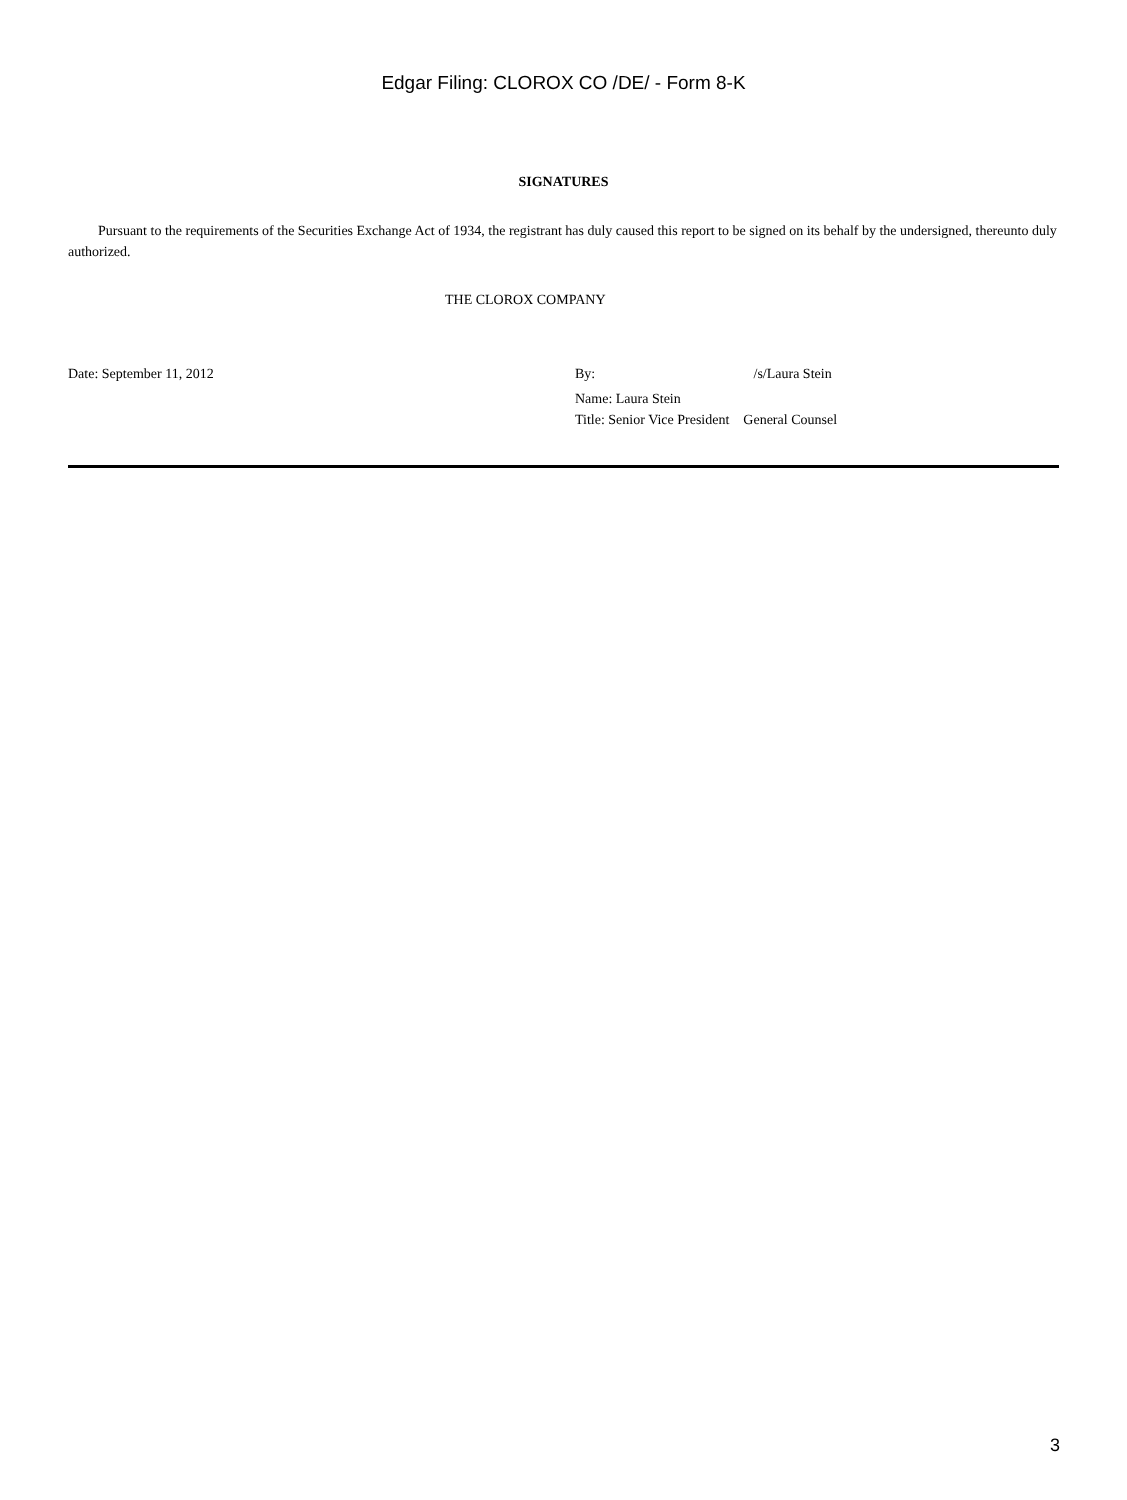Edgar Filing: CLOROX CO /DE/ - Form 8-K
SIGNATURES
Pursuant to the requirements of the Securities Exchange Act of 1934, the registrant has duly caused this report to be signed on its behalf by the undersigned, thereunto duly authorized.
THE CLOROX COMPANY
Date: September 11, 2012 By: /s/Laura Stein
Name: Laura Stein
Title: Senior Vice President General Counsel
3